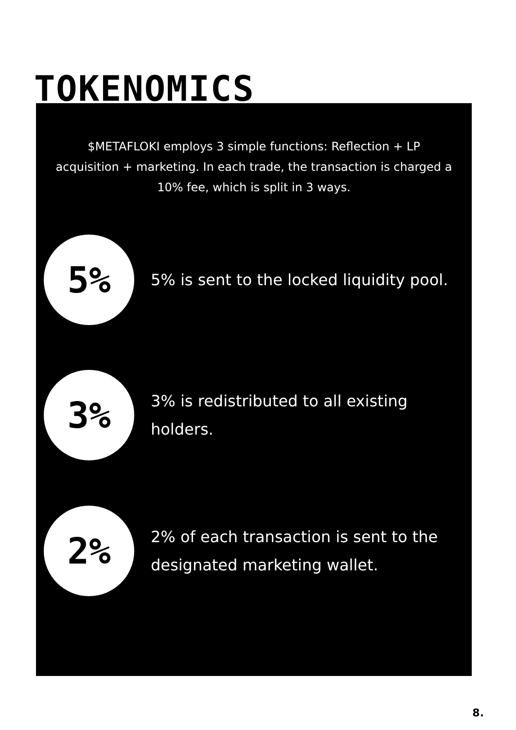TOKENOMICS
$METAFLOKI employs 3 simple functions: Reflection + LP acquisition + marketing. In each trade, the transaction is charged a 10% fee, which is split in 3 ways.
5%
5% is sent to the locked liquidity pool.
3%
3% is redistributed to all existing holders.
2%
2% of each transaction is sent to the designated marketing wallet.
8.